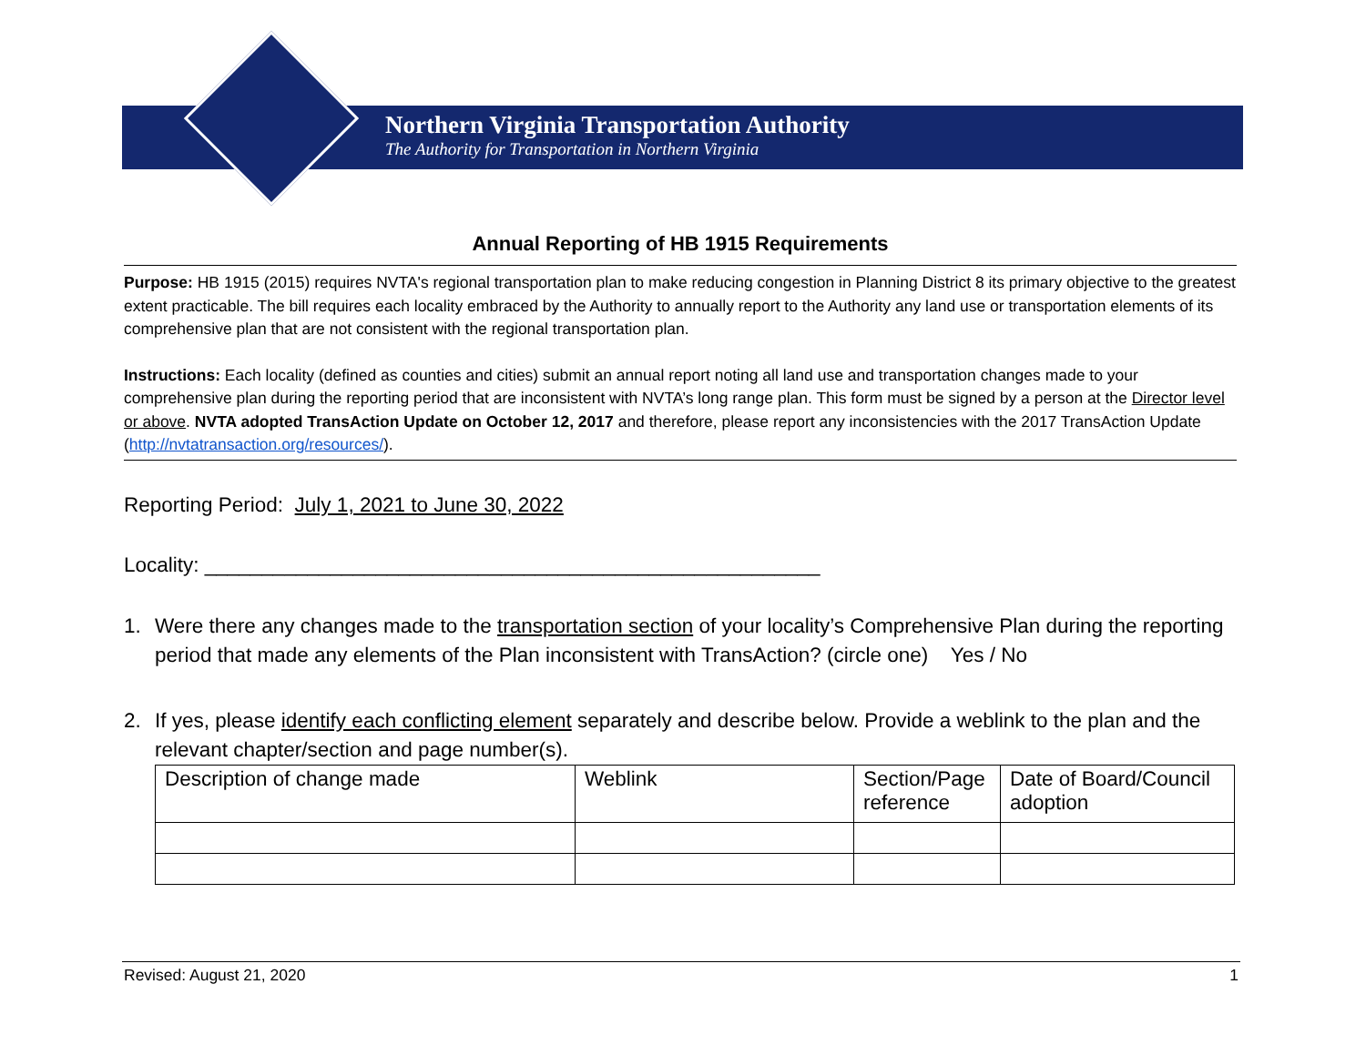Northern Virginia Transportation Authority
The Authority for Transportation in Northern Virginia
Annual Reporting of HB 1915 Requirements
Purpose: HB 1915 (2015) requires NVTA's regional transportation plan to make reducing congestion in Planning District 8 its primary objective to the greatest extent practicable. The bill requires each locality embraced by the Authority to annually report to the Authority any land use or transportation elements of its comprehensive plan that are not consistent with the regional transportation plan.
Instructions: Each locality (defined as counties and cities) submit an annual report noting all land use and transportation changes made to your comprehensive plan during the reporting period that are inconsistent with NVTA’s long range plan. This form must be signed by a person at the Director level or above. NVTA adopted TransAction Update on October 12, 2017 and therefore, please report any inconsistencies with the 2017 TransAction Update (http://nvtatransaction.org/resources/).
Reporting Period: July 1, 2021 to June 30, 2022
Locality: ______________________________________________________
1. Were there any changes made to the transportation section of your locality’s Comprehensive Plan during the reporting period that made any elements of the Plan inconsistent with TransAction? (circle one) Yes / No
2. If yes, please identify each conflicting element separately and describe below. Provide a weblink to the plan and the relevant chapter/section and page number(s).
| Description of change made | Weblink | Section/Page reference | Date of Board/Council adoption |
Revised: August 21, 2020 1